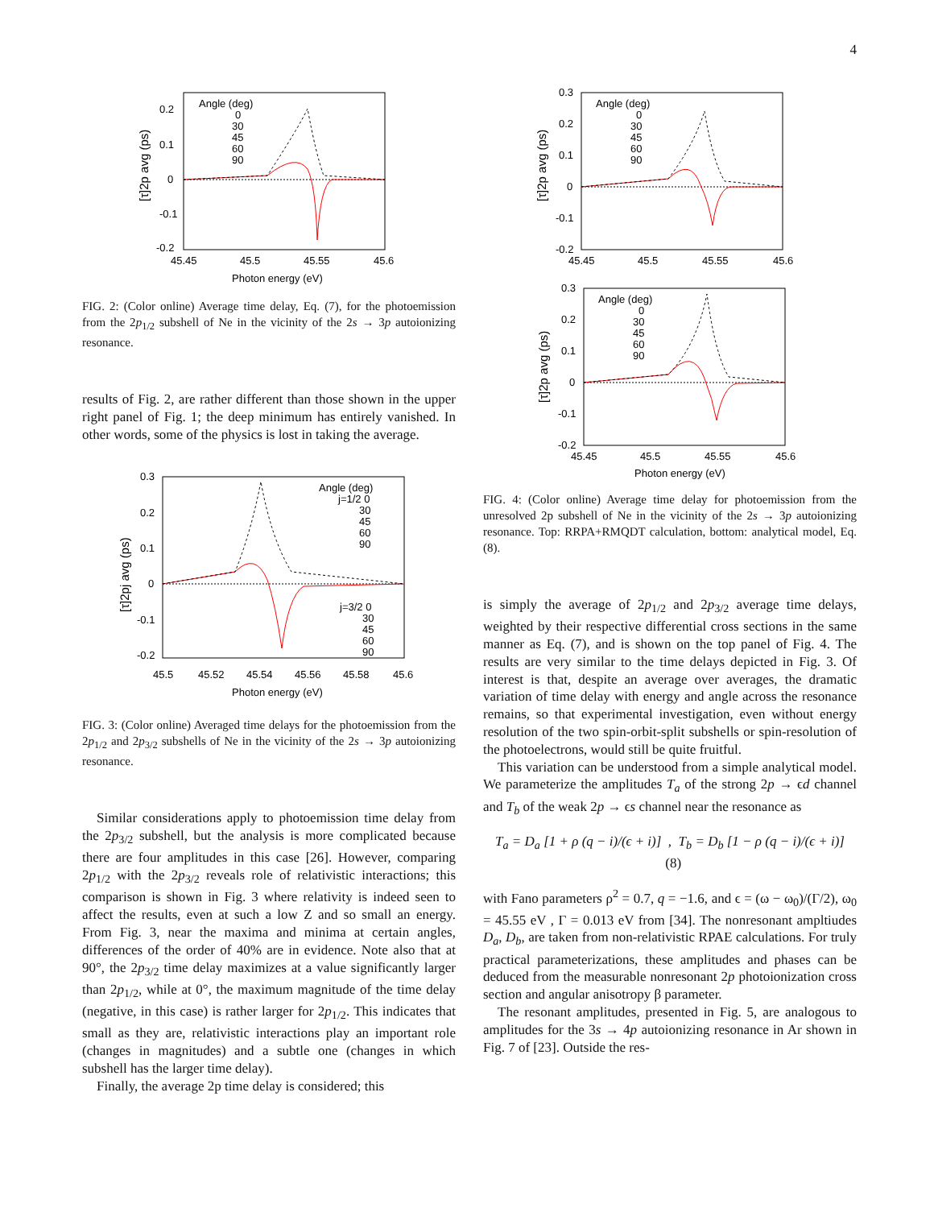4
Angle (deg)
0
30
45
60
90
0.2
0.1
0
-0.1
-0.2
45.45
45.5
45.55
45.6
Photon energy (eV)
[τ]2p avg (ps)
FIG. 2: (Color online) Average time delay, Eq. (7), for the photoemission from the 2p<sub>1/2</sub> subshell of Ne in the vicinity of the 2s → 3p autoionizing resonance.
results of Fig. 2, are rather different than those shown in the upper right panel of Fig. 1; the deep minimum has entirely vanished. In other words, some of the physics is lost in taking the average.
Angle (deg)
j=1/2 0
30
45
60
90
j=3/2 0
30
45
60
90
0.3
0.2
0.1
0
-0.1
-0.2
45.5
45.52
45.54
45.56
45.58
45.6
Photon energy (eV)
[τ]2pj avg (ps)
FIG. 3: (Color online) Averaged time delays for the photoemission from the 2p<sub>1/2</sub> and 2p<sub>3/2</sub> subshells of Ne in the vicinity of the 2s → 3p autoionizing resonance.
Similar considerations apply to photoemission time delay from the 2p<sub>3/2</sub> subshell, but the analysis is more complicated because there are four amplitudes in this case [26]. However, comparing 2p<sub>1/2</sub> with the 2p<sub>3/2</sub> reveals role of relativistic interactions; this comparison is shown in Fig. 3 where relativity is indeed seen to affect the results, even at such a low Z and so small an energy. From Fig. 3, near the maxima and minima at certain angles, differences of the order of 40% are in evidence. Note also that at 90°, the 2p<sub>3/2</sub> time delay maximizes at a value significantly larger than 2p<sub>1/2</sub>, while at 0°, the maximum magnitude of the time delay (negative, in this case) is rather larger for 2p<sub>1/2</sub>. This indicates that small as they are, relativistic interactions play an important role (changes in magnitudes) and a subtle one (changes in which subshell has the larger time delay).
Finally, the average 2p time delay is considered; this
Angle (deg)
0
30
45
60
90
0.3
0.2
0.1
0
-0.1
-0.2
45.45
45.5
45.55
45.6
[τ]2p avg (ps)
Angle (deg)
0
30
45
60
90
0.3
0.2
0.1
0
-0.1
-0.2
45.45
45.5
45.55
45.6
Photon energy (eV)
[τ]2p avg (ps)
FIG. 4: (Color online) Average time delay for photoemission from the unresolved 2p subshell of Ne in the vicinity of the 2s → 3p autoionizing resonance. Top: RRPA+RMQDT calculation, bottom: analytical model, Eq. (8).
is simply the average of 2p<sub>1/2</sub> and 2p<sub>3/2</sub> average time delays, weighted by their respective differential cross sections in the same manner as Eq. (7), and is shown on the top panel of Fig. 4. The results are very similar to the time delays depicted in Fig. 3. Of interest is that, despite an average over averages, the dramatic variation of time delay with energy and angle across the resonance remains, so that experimental investigation, even without energy resolution of the two spin-orbit-split subshells or spin-resolution of the photoelectrons, would still be quite fruitful.
This variation can be understood from a simple analytical model. We parameterize the amplitudes T<sub>a</sub> of the strong 2p → ϵd channel and T<sub>b</sub> of the weak 2p → ϵs channel near the resonance as
T<sub>a</sub> = D<sub>a</sub> [1 + ρ (q − i)/(ϵ + i)] , T<sub>b</sub> = D<sub>b</sub> [1 − ρ (q − i)/(ϵ + i)] (8)
with Fano parameters ρ<sup>2</sup> = 0.7, q = −1.6, and ϵ = (ω − ω<sub>0</sub>)/(Γ/2), ω<sub>0</sub> = 45.55 eV , Γ = 0.013 eV from [34]. The nonresonant ampltiudes D<sub>a</sub>, D<sub>b</sub>, are taken from non-relativistic RPAE calculations. For truly practical parameterizations, these amplitudes and phases can be deduced from the measurable nonresonant 2p photoionization cross section and angular anisotropy β parameter.
The resonant amplitudes, presented in Fig. 5, are analogous to amplitudes for the 3s → 4p autoionizing resonance in Ar shown in Fig. 7 of [23]. Outside the res-